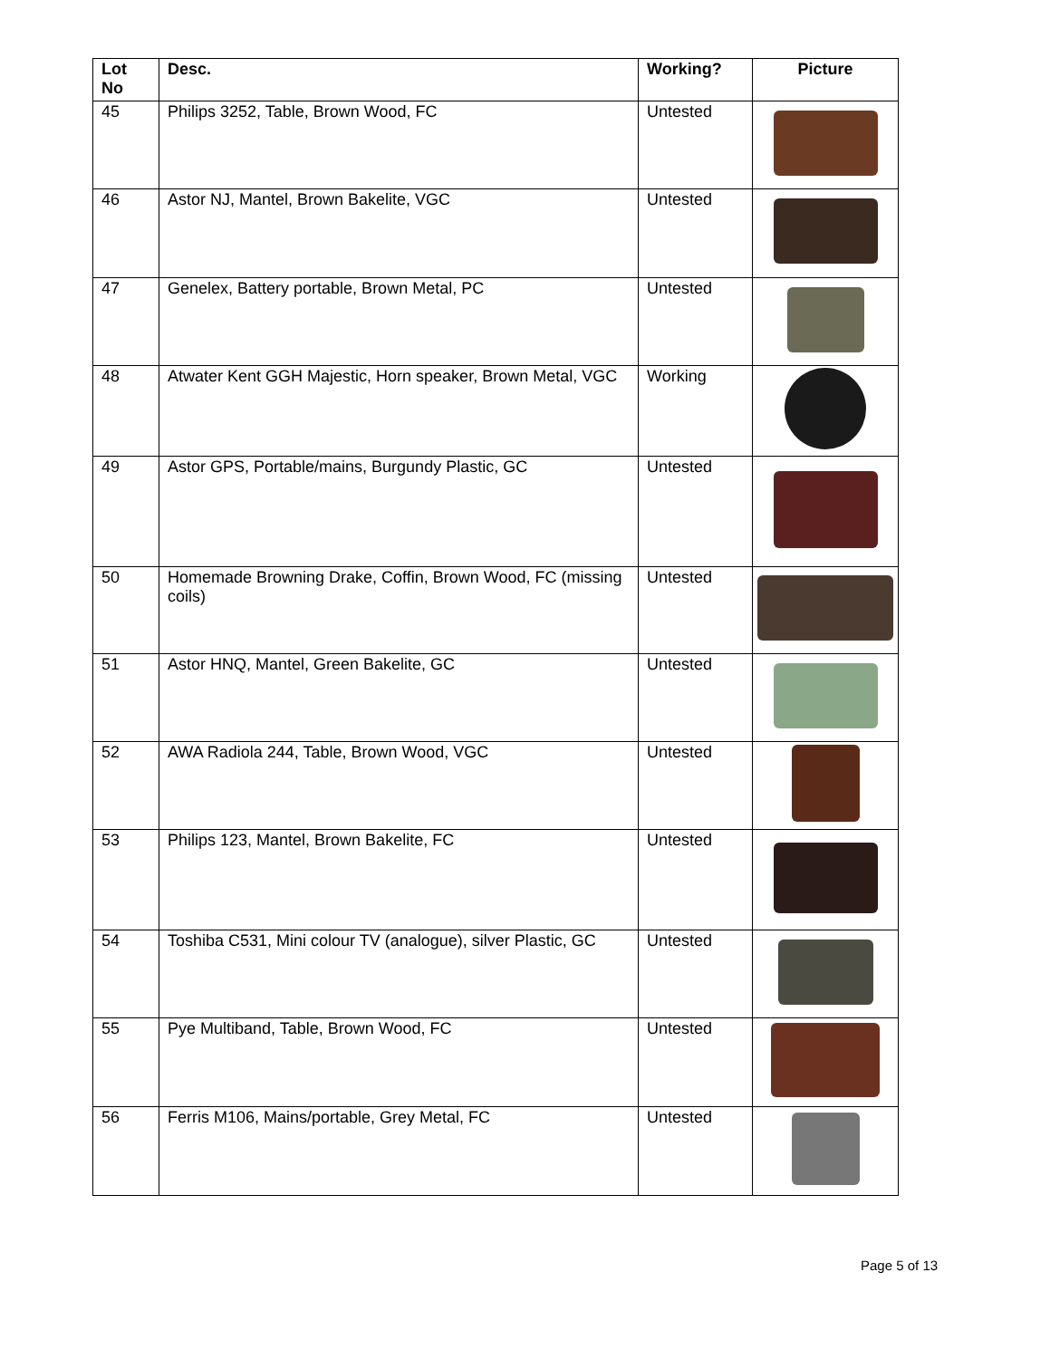| Lot No | Desc. | Working? | Picture |
| --- | --- | --- | --- |
| 45 | Philips 3252, Table, Brown Wood, FC | Untested | |
| 46 | Astor NJ, Mantel, Brown Bakelite, VGC | Untested | |
| 47 | Genelex, Battery portable, Brown Metal, PC | Untested | |
| 48 | Atwater Kent GGH Majestic, Horn speaker, Brown Metal, VGC | Working | |
| 49 | Astor GPS, Portable/mains, Burgundy Plastic, GC | Untested | |
| 50 | Homemade Browning Drake, Coffin, Brown Wood, FC (missing coils) | Untested | |
| 51 | Astor HNQ, Mantel, Green Bakelite, GC | Untested | |
| 52 | AWA Radiola 244, Table, Brown Wood, VGC | Untested | |
| 53 | Philips 123, Mantel, Brown Bakelite, FC | Untested | |
| 54 | Toshiba C531, Mini colour TV (analogue), silver Plastic, GC | Untested | |
| 55 | Pye Multiband, Table, Brown Wood, FC | Untested | |
| 56 | Ferris M106, Mains/portable, Grey Metal, FC | Untested | |
Page 5 of 13